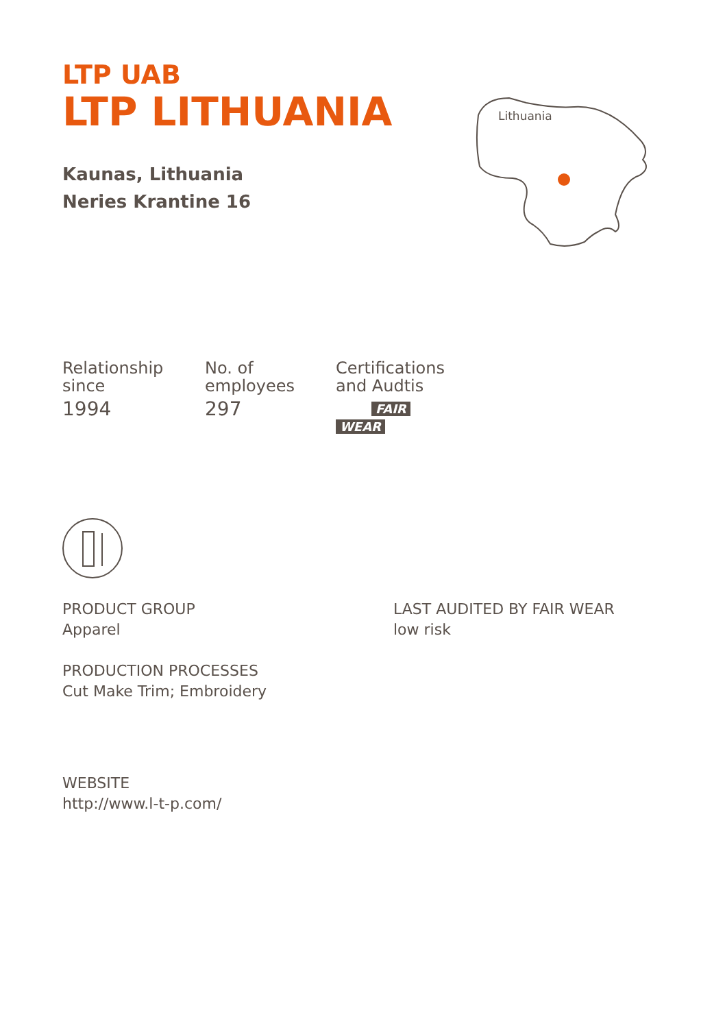Lithuania
LTP UAB
LTP LITHUANIA
Kaunas, Lithuania
Neries Krantine 16
Relationship
since
1994
No. of
employees
297
Certifications
and Audtis
FAIR
WEAR
PRODUCT GROUP
Apparel
LAST AUDITED BY FAIR WEAR
low risk
PRODUCTION PROCESSES
Cut Make Trim; Embroidery
WEBSITE
http://www.l-t-p.com/